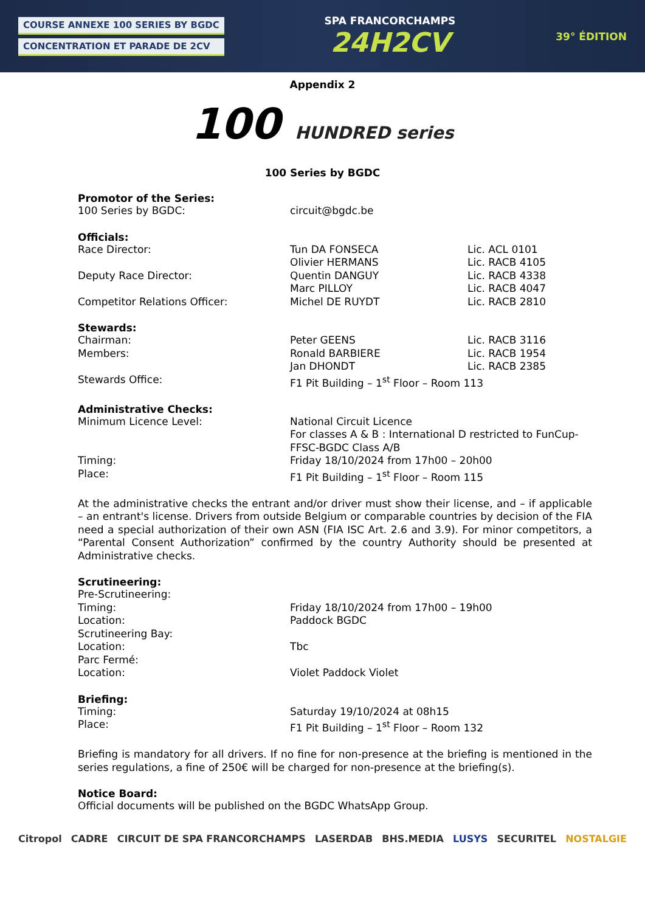COURSE ANNEXE 100 SERIES BY BGDC
CONCENTRATION ET PARADE DE 2CV
SPA FRANCORCHAMPS
24H2CV
39° ÉDITION
Appendix 2
100 HUNDRED series
100 Series by BGDC
Promotor of the Series:
| 100 Series by BGDC: | circuit@bgdc.be |
Officials:
| Race Director: | Tun DA FONSECA | Lic. ACL 0101 |
| | Olivier HERMANS | Lic. RACB 4105 |
| Deputy Race Director: | Quentin DANGUY | Lic. RACB 4338 |
| | Marc PILLOY | Lic. RACB 4047 |
| Competitor Relations Officer: | Michel DE RUYDT | Lic. RACB 2810 |
Stewards:
| Chairman: | Peter GEENS | Lic. RACB 3116 |
| Members: | Ronald BARBIERE | Lic. RACB 1954 |
| | Jan DHONDT | Lic. RACB 2385 |
| Stewards Office: | F1 Pit Building – 1<sup>st</sup> Floor – Room 113 | |
Administrative Checks:
| Minimum Licence Level: | National Circuit Licence For classes A & B : International D restricted to FunCup-FFSC-BGDC Class A/B |
| Timing: | Friday 18/10/2024 from 17h00 – 20h00 |
| Place: | F1 Pit Building – 1<sup>st</sup> Floor – Room 115 |
At the administrative checks the entrant and/or driver must show their license, and – if applicable – an entrant's license. Drivers from outside Belgium or comparable countries by decision of the FIA need a special authorization of their own ASN (FIA ISC Art. 2.6 and 3.9). For minor competitors, a “Parental Consent Authorization” confirmed by the country Authority should be presented at Administrative checks.
Scrutineering:
| Pre-Scrutineering: | |
| Timing: | Friday 18/10/2024 from 17h00 – 19h00 |
| Location: | Paddock BGDC |
| Scrutineering Bay: | |
| Location: | Tbc |
| Parc Fermé: | |
| Location: | Violet Paddock Violet |
Briefing:
| Timing: | Saturday 19/10/2024 at 08h15 |
| Place: | F1 Pit Building – 1<sup>st</sup> Floor – Room 132 |
Briefing is mandatory for all drivers. If no fine for non-presence at the briefing is mentioned in the series regulations, a fine of 250€ will be charged for non-presence at the briefing(s).
Notice Board:
Official documents will be published on the BGDC WhatsApp Group.
Citropol CADRE CIRCUIT DE SPA FRANCORCHAMPS LASERDAB BHS.MEDIA LUSYS SECURITEL NOSTALGIE